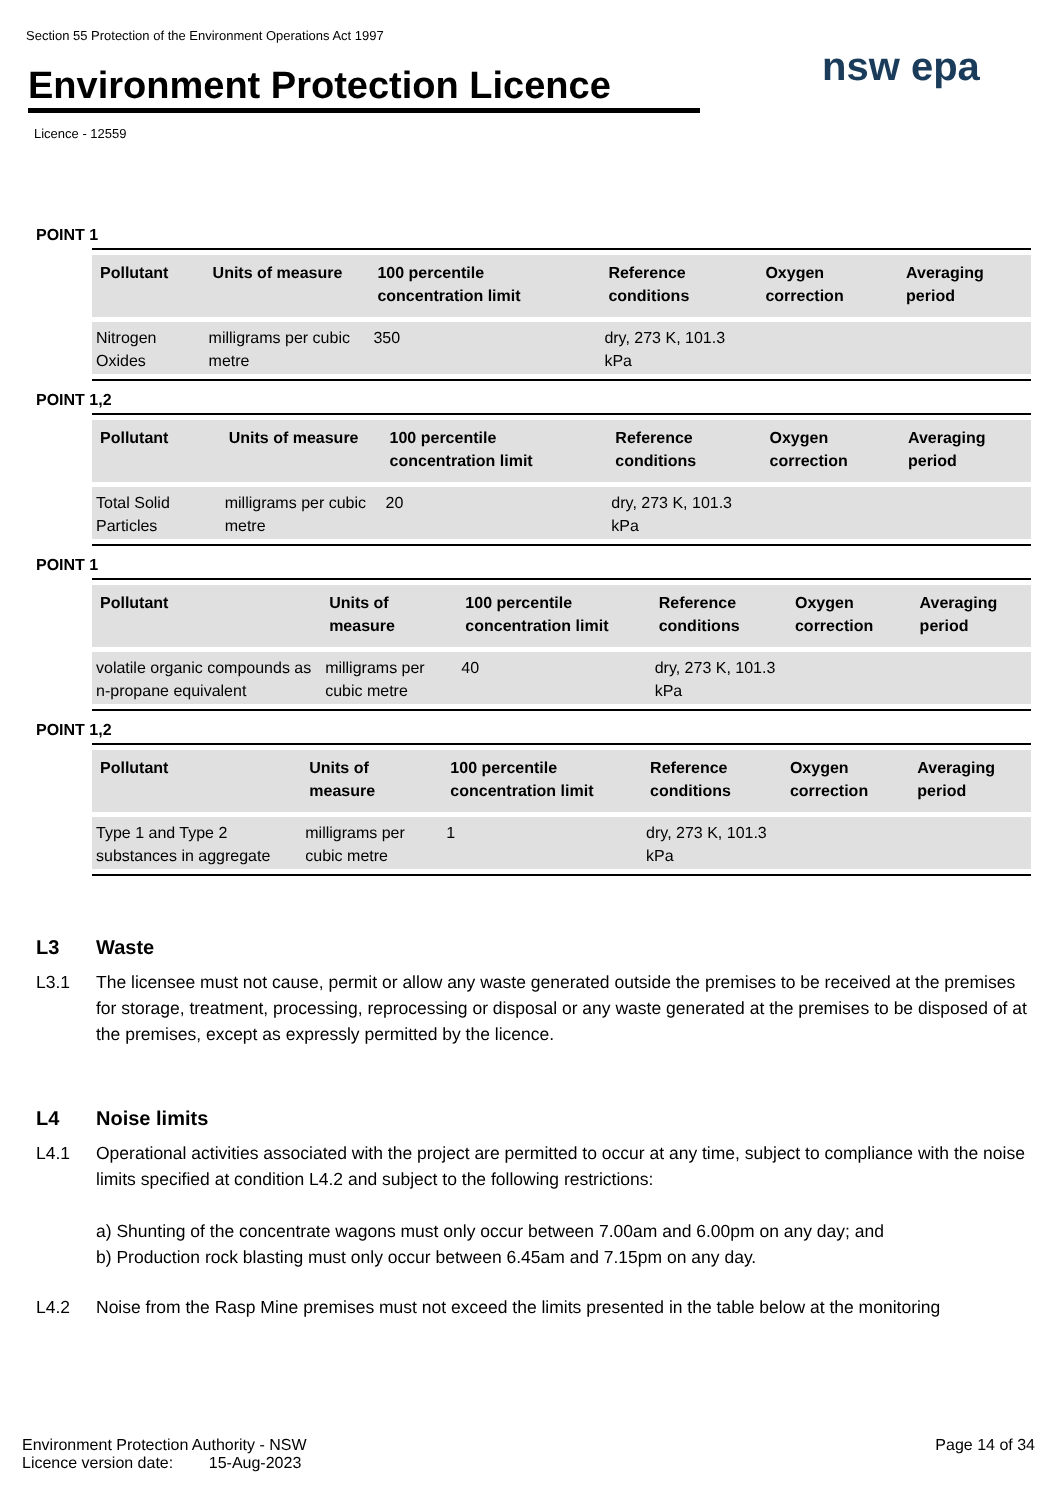Section 55 Protection of the Environment Operations Act 1997
Environment Protection Licence
Licence - 12559
nsw epa
POINT 1
| Pollutant | Units of measure | 100 percentile concentration limit | Reference conditions | Oxygen correction | Averaging period |
| --- | --- | --- | --- | --- | --- |
| Nitrogen Oxides | milligrams per cubic metre | 350 | dry, 273 K, 101.3 kPa | | |
POINT 1,2
| Pollutant | Units of measure | 100 percentile concentration limit | Reference conditions | Oxygen correction | Averaging period |
| --- | --- | --- | --- | --- | --- |
| Total Solid Particles | milligrams per cubic metre | 20 | dry, 273 K, 101.3 kPa | | |
POINT 1
| Pollutant | Units of measure | 100 percentile concentration limit | Reference conditions | Oxygen correction | Averaging period |
| --- | --- | --- | --- | --- | --- |
| volatile organic compounds as n-propane equivalent | milligrams per cubic metre | 40 | dry, 273 K, 101.3 kPa | | |
POINT 1,2
| Pollutant | Units of measure | 100 percentile concentration limit | Reference conditions | Oxygen correction | Averaging period |
| --- | --- | --- | --- | --- | --- |
| Type 1 and Type 2 substances in aggregate | milligrams per cubic metre | 1 | dry, 273 K, 101.3 kPa | | |
L3 Waste
L3.1 The licensee must not cause, permit or allow any waste generated outside the premises to be received at the premises for storage, treatment, processing, reprocessing or disposal or any waste generated at the premises to be disposed of at the premises, except as expressly permitted by the licence.
L4 Noise limits
L4.1 Operational activities associated with the project are permitted to occur at any time, subject to compliance with the noise limits specified at condition L4.2 and subject to the following restrictions:
a) Shunting of the concentrate wagons must only occur between 7.00am and 6.00pm on any day; and
b) Production rock blasting must only occur between 6.45am and 7.15pm on any day.
L4.2 Noise from the Rasp Mine premises must not exceed the limits presented in the table below at the monitoring
Environment Protection Authority - NSW
Licence version date: 15-Aug-2023
Page 14 of 34